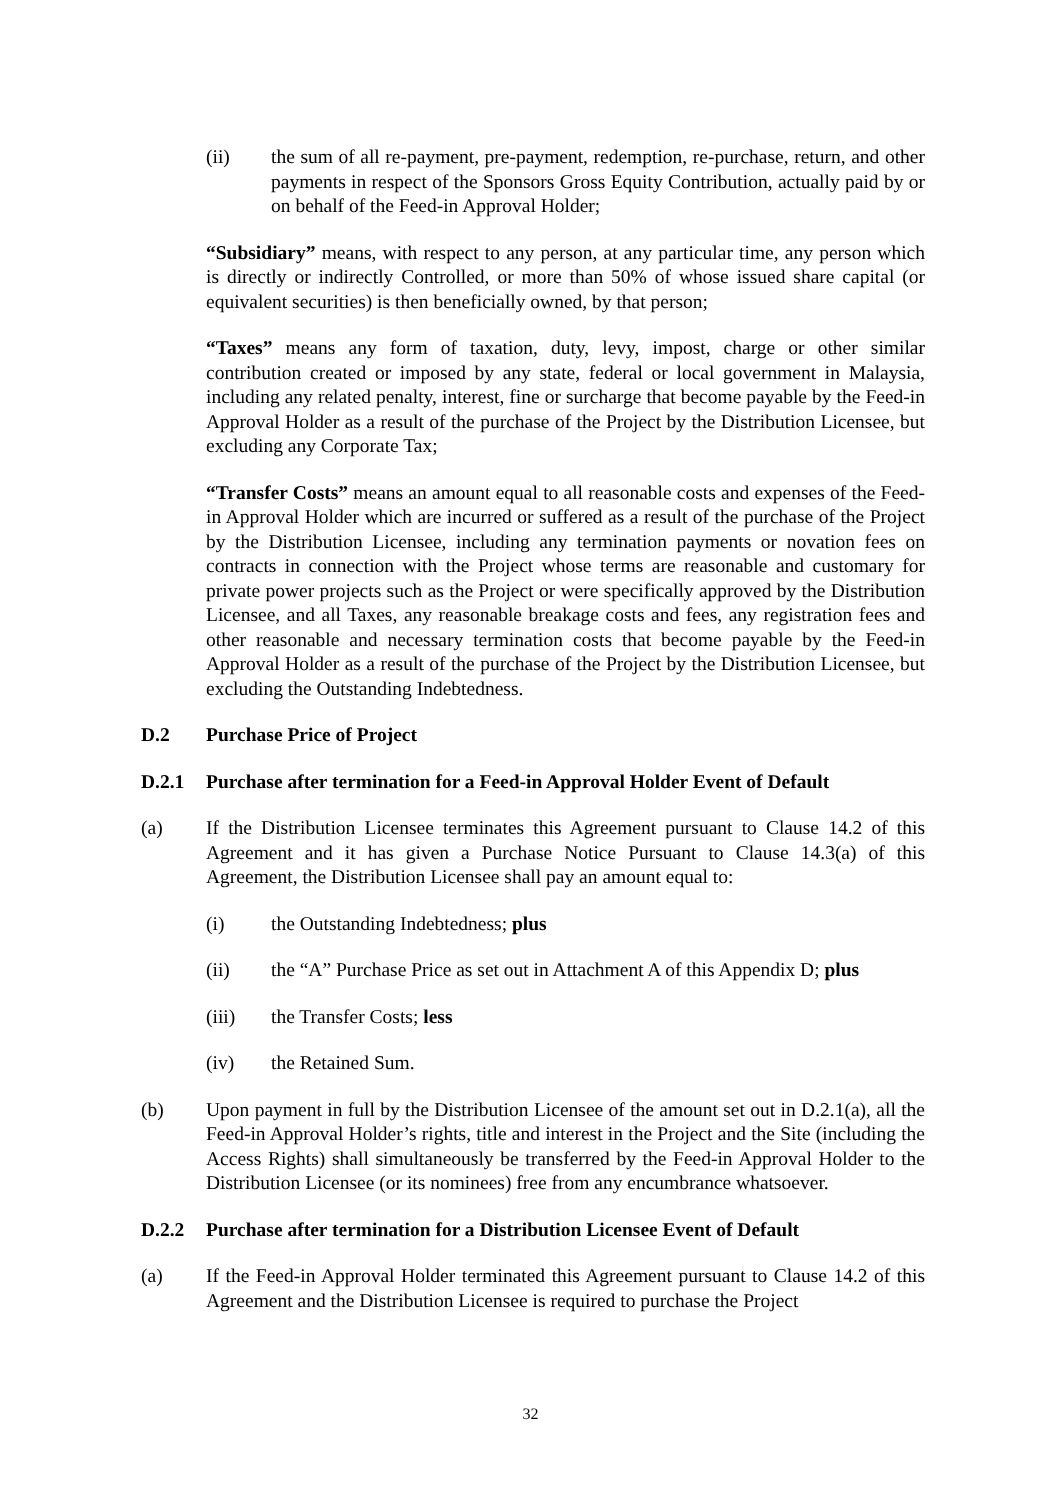(ii) the sum of all re-payment, pre-payment, redemption, re-purchase, return, and other payments in respect of the Sponsors Gross Equity Contribution, actually paid by or on behalf of the Feed-in Approval Holder;
“Subsidiary” means, with respect to any person, at any particular time, any person which is directly or indirectly Controlled, or more than 50% of whose issued share capital (or equivalent securities) is then beneficially owned, by that person;
“Taxes” means any form of taxation, duty, levy, impost, charge or other similar contribution created or imposed by any state, federal or local government in Malaysia, including any related penalty, interest, fine or surcharge that become payable by the Feed-in Approval Holder as a result of the purchase of the Project by the Distribution Licensee, but excluding any Corporate Tax;
“Transfer Costs” means an amount equal to all reasonable costs and expenses of the Feed-in Approval Holder which are incurred or suffered as a result of the purchase of the Project by the Distribution Licensee, including any termination payments or novation fees on contracts in connection with the Project whose terms are reasonable and customary for private power projects such as the Project or were specifically approved by the Distribution Licensee, and all Taxes, any reasonable breakage costs and fees, any registration fees and other reasonable and necessary termination costs that become payable by the Feed-in Approval Holder as a result of the purchase of the Project by the Distribution Licensee, but excluding the Outstanding Indebtedness.
D.2 Purchase Price of Project
D.2.1 Purchase after termination for a Feed-in Approval Holder Event of Default
(a) If the Distribution Licensee terminates this Agreement pursuant to Clause 14.2 of this Agreement and it has given a Purchase Notice Pursuant to Clause 14.3(a) of this Agreement, the Distribution Licensee shall pay an amount equal to:
(i) the Outstanding Indebtedness; plus
(ii) the “A” Purchase Price as set out in Attachment A of this Appendix D; plus
(iii) the Transfer Costs; less
(iv) the Retained Sum.
(b) Upon payment in full by the Distribution Licensee of the amount set out in D.2.1(a), all the Feed-in Approval Holder’s rights, title and interest in the Project and the Site (including the Access Rights) shall simultaneously be transferred by the Feed-in Approval Holder to the Distribution Licensee (or its nominees) free from any encumbrance whatsoever.
D.2.2 Purchase after termination for a Distribution Licensee Event of Default
(a) If the Feed-in Approval Holder terminated this Agreement pursuant to Clause 14.2 of this Agreement and the Distribution Licensee is required to purchase the Project
32